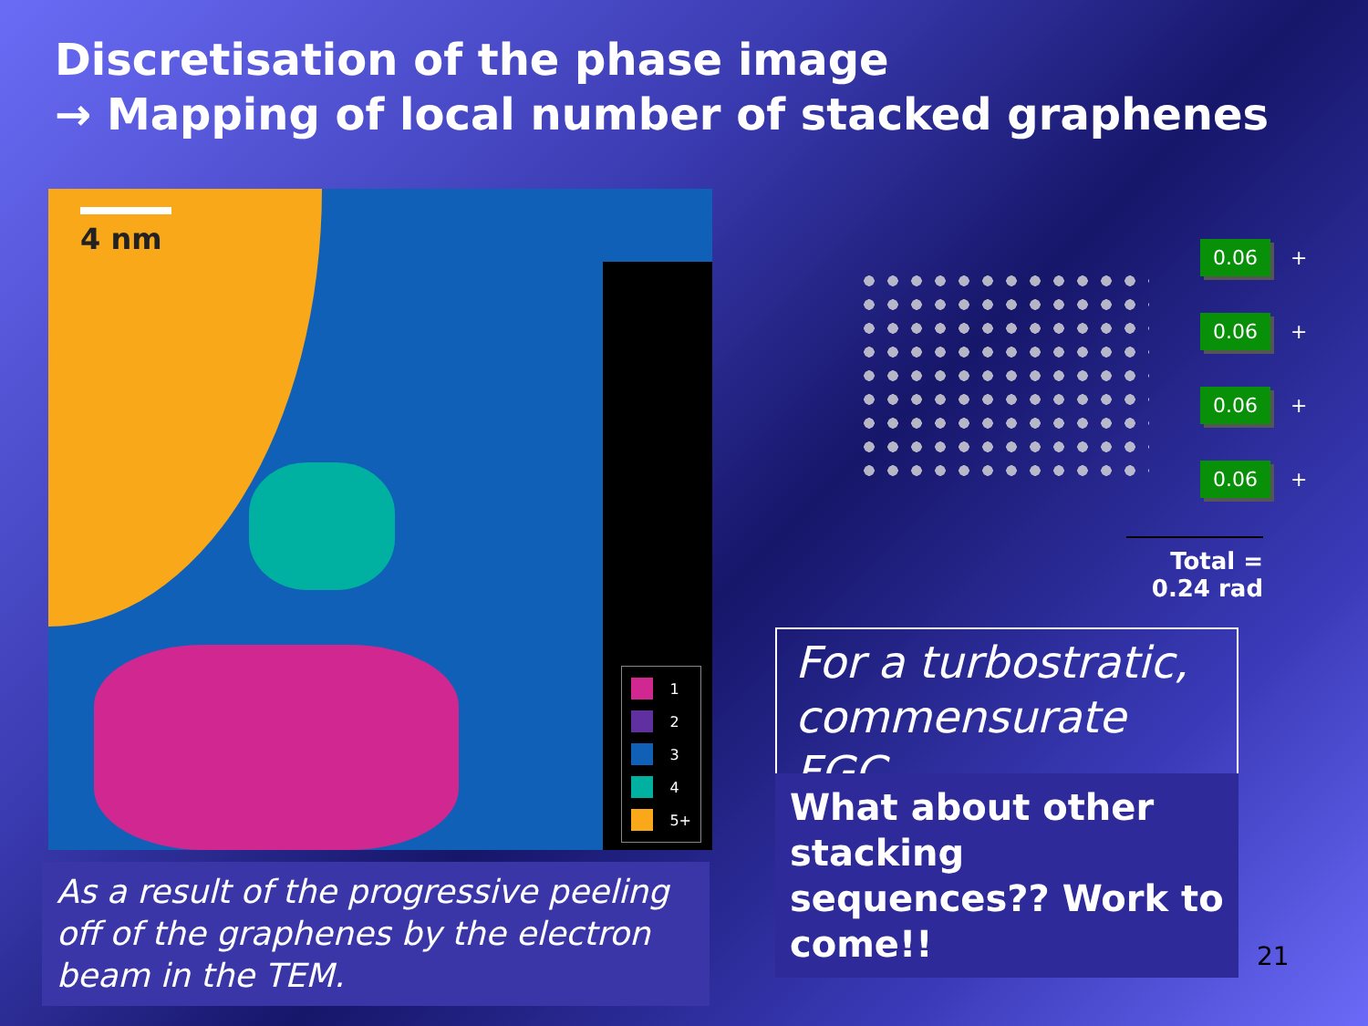Discretisation of the phase image
→ Mapping of local number of stacked graphenes
4 nm
1
2
3
4
5+
As a result of the progressive peeling off of the graphenes by the electron beam in the TEM.
0.06 +
0.06 +
0.06 +
0.06 +
Total = 0.24 rad
For a turbostratic, commensurate FGC
What about other stacking sequences?? Work to come!!
21